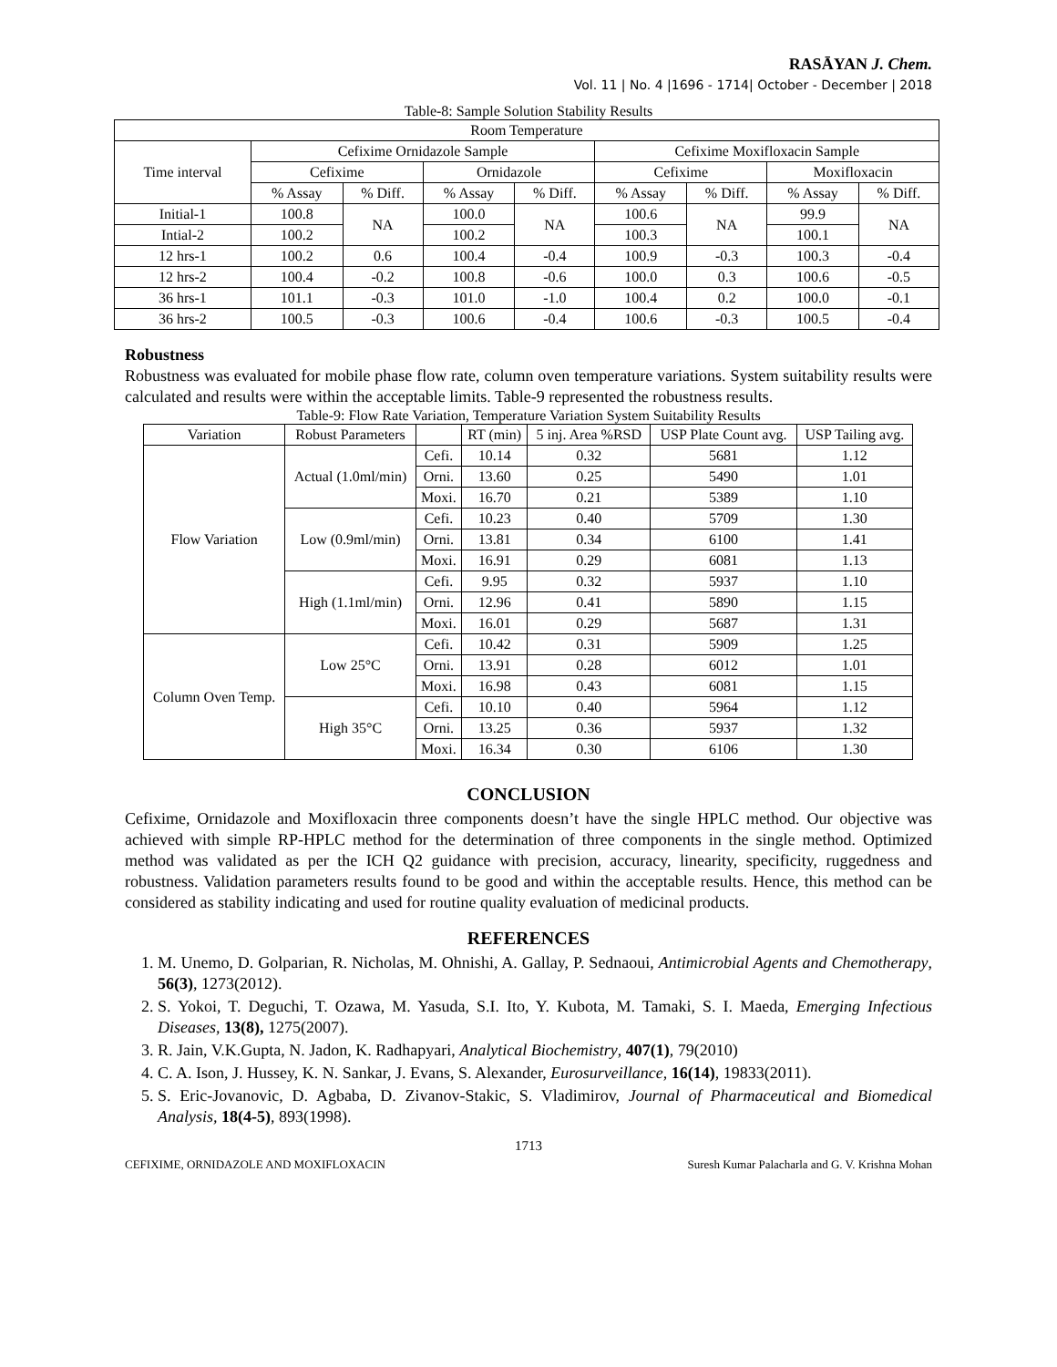RASĀYAN J. Chem.
Vol. 11 | No. 4 |1696 - 1714| October - December | 2018
Table-8: Sample Solution Stability Results
| Room Temperature | | | | | | | | |
| --- | --- | --- | --- | --- | --- | --- | --- | --- |
| Time interval | Cefixime Ornidazole Sample | | | | Cefixime Moxifloxacin Sample | | | |
| | Cefixime | | Ornidazole | | Cefixime | | Moxifloxacin | |
| | % Assay | % Diff. | % Assay | % Diff. | % Assay | % Diff. | % Assay | % Diff. |
| Initial-1 | 100.8 | NA | 100.0 | NA | 100.6 | NA | 99.9 | NA |
| Intial-2 | 100.2 | | 100.2 | | 100.3 | | 100.1 | |
| 12 hrs-1 | 100.2 | 0.6 | 100.4 | -0.4 | 100.9 | -0.3 | 100.3 | -0.4 |
| 12 hrs-2 | 100.4 | -0.2 | 100.8 | -0.6 | 100.0 | 0.3 | 100.6 | -0.5 |
| 36 hrs-1 | 101.1 | -0.3 | 101.0 | -1.0 | 100.4 | 0.2 | 100.0 | -0.1 |
| 36 hrs-2 | 100.5 | -0.3 | 100.6 | -0.4 | 100.6 | -0.3 | 100.5 | -0.4 |
Robustness
Robustness was evaluated for mobile phase flow rate, column oven temperature variations. System suitability results were calculated and results were within the acceptable limits. Table-9 represented the robustness results.
Table-9: Flow Rate Variation, Temperature Variation System Suitability Results
| Variation | Robust Parameters | | RT (min) | 5 inj. Area %RSD | USP Plate Count avg. | USP Tailing avg. |
| --- | --- | --- | --- | --- | --- | --- |
| Flow Variation | Actual (1.0ml/min) | Cefi. | 10.14 | 0.32 | 5681 | 1.12 |
| | | Orni. | 13.60 | 0.25 | 5490 | 1.01 |
| | | Moxi. | 16.70 | 0.21 | 5389 | 1.10 |
| | Low (0.9ml/min) | Cefi. | 10.23 | 0.40 | 5709 | 1.30 |
| | | Orni. | 13.81 | 0.34 | 6100 | 1.41 |
| | | Moxi. | 16.91 | 0.29 | 6081 | 1.13 |
| | High (1.1ml/min) | Cefi. | 9.95 | 0.32 | 5937 | 1.10 |
| | | Orni. | 12.96 | 0.41 | 5890 | 1.15 |
| | | Moxi. | 16.01 | 0.29 | 5687 | 1.31 |
| Column Oven Temp. | Low 25°C | Cefi. | 10.42 | 0.31 | 5909 | 1.25 |
| | | Orni. | 13.91 | 0.28 | 6012 | 1.01 |
| | | Moxi. | 16.98 | 0.43 | 6081 | 1.15 |
| | High 35°C | Cefi. | 10.10 | 0.40 | 5964 | 1.12 |
| | | Orni. | 13.25 | 0.36 | 5937 | 1.32 |
| | | Moxi. | 16.34 | 0.30 | 6106 | 1.30 |
CONCLUSION
Cefixime, Ornidazole and Moxifloxacin three components doesn’t have the single HPLC method. Our objective was achieved with simple RP-HPLC method for the determination of three components in the single method. Optimized method was validated as per the ICH Q2 guidance with precision, accuracy, linearity, specificity, ruggedness and robustness. Validation parameters results found to be good and within the acceptable results. Hence, this method can be considered as stability indicating and used for routine quality evaluation of medicinal products.
REFERENCES
1. M. Unemo, D. Golparian, R. Nicholas, M. Ohnishi, A. Gallay, P. Sednaoui, Antimicrobial Agents and Chemotherapy, 56(3), 1273(2012).
2. S. Yokoi, T. Deguchi, T. Ozawa, M. Yasuda, S.I. Ito, Y. Kubota, M. Tamaki, S. I. Maeda, Emerging Infectious Diseases, 13(8), 1275(2007).
3. R. Jain, V.K.Gupta, N. Jadon, K. Radhapyari, Analytical Biochemistry, 407(1), 79(2010)
4. C. A. Ison, J. Hussey, K. N. Sankar, J. Evans, S. Alexander, Eurosurveillance, 16(14), 19833(2011).
5. S. Eric-Jovanovic, D. Agbaba, D. Zivanov-Stakic, S. Vladimirov, Journal of Pharmaceutical and Biomedical Analysis, 18(4-5), 893(1998).
1713
CEFIXIME, ORNIDAZOLE AND MOXIFLOXACIN Suresh Kumar Palacharla and G. V. Krishna Mohan